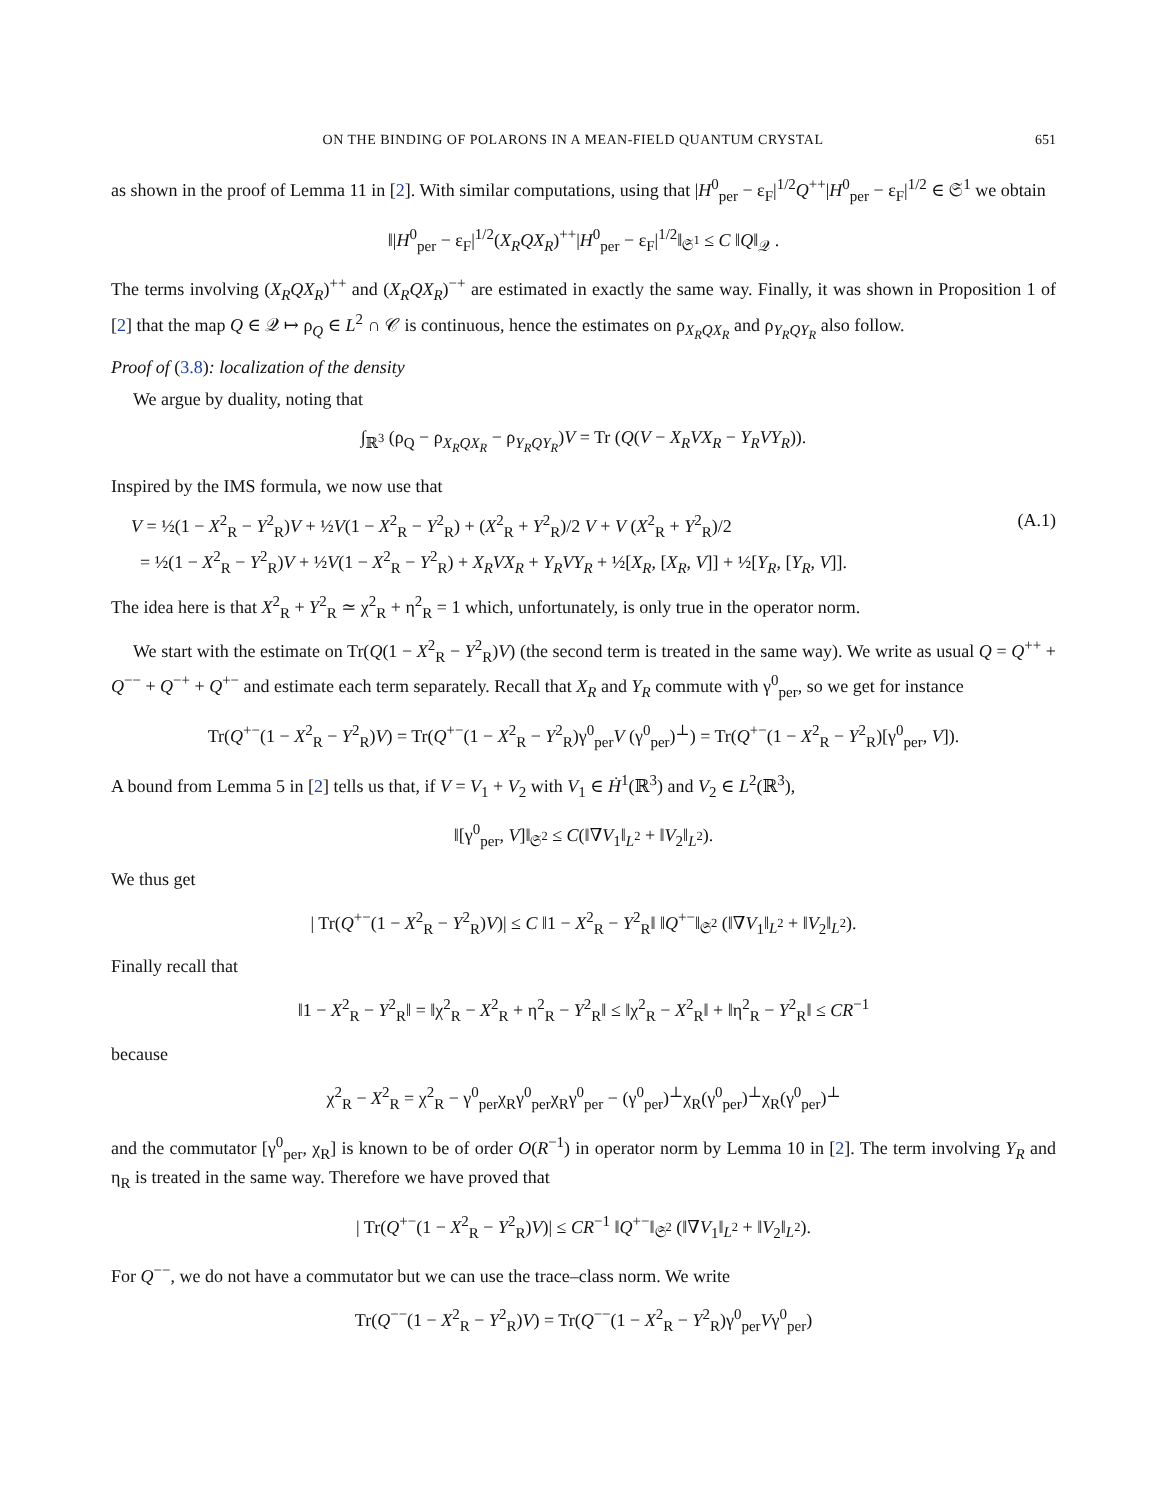ON THE BINDING OF POLARONS IN A MEAN-FIELD QUANTUM CRYSTAL 651
as shown in the proof of Lemma 11 in [2]. With similar computations, using that |H<sup>0</sup><sub>per</sub> − ε<sub>F</sub>|<sup>1/2</sup>Q<sup>++</sup>|H<sup>0</sup><sub>per</sub> − ε<sub>F</sub>|<sup>1/2</sup> ∈ 𝔖<sup>1</sup> we obtain
‖|H<sup>0</sup><sub>per</sub> − ε<sub>F</sub>|<sup>1/2</sup>(X<sub>R</sub>QX<sub>R</sub>)<sup>++</sup>|H<sup>0</sup><sub>per</sub> − ε<sub>F</sub>|<sup>1/2</sup>‖<sub>𝔖<sup>1</sup></sub> ≤ C ‖Q‖<sub>𝒬</sub> .
The terms involving (X<sub>R</sub>QX<sub>R</sub>)<sup>++</sup> and (X<sub>R</sub>QX<sub>R</sub>)<sup>−+</sup> are estimated in exactly the same way. Finally, it was shown in Proposition 1 of [2] that the map Q ∈ 𝒬 ↦ ρ<sub>Q</sub> ∈ L<sup>2</sup> ∩ 𝒞 is continuous, hence the estimates on ρ<sub>X<sub>R</sub>QX<sub>R</sub></sub> and ρ<sub>Y<sub>R</sub>QY<sub>R</sub></sub> also follow.
Proof of (3.8): localization of the density
We argue by duality, noting that
∫<sub>ℝ<sup>3</sup></sub> (ρ<sub>Q</sub> − ρ<sub>X<sub>R</sub>QX<sub>R</sub></sub> − ρ<sub>Y<sub>R</sub>QY<sub>R</sub></sub>)V = Tr (Q(V − X<sub>R</sub>VX<sub>R</sub> − Y<sub>R</sub>VY<sub>R</sub>)).
Inspired by the IMS formula, we now use that
V = ½(1 − X<sup>2</sup><sub>R</sub> − Y<sup>2</sup><sub>R</sub>)V + ½V(1 − X<sup>2</sup><sub>R</sub> − Y<sup>2</sup><sub>R</sub>) + (X<sup>2</sup><sub>R</sub> + Y<sup>2</sup><sub>R</sub>)/2 V + V (X<sup>2</sup><sub>R</sub> + Y<sup>2</sup><sub>R</sub>)/2
= ½(1 − X<sup>2</sup><sub>R</sub> − Y<sup>2</sup><sub>R</sub>)V + ½V(1 − X<sup>2</sup><sub>R</sub> − Y<sup>2</sup><sub>R</sub>) + X<sub>R</sub>VX<sub>R</sub> + Y<sub>R</sub>VY<sub>R</sub> + ½[X<sub>R</sub>, [X<sub>R</sub>, V]] + ½[Y<sub>R</sub>, [Y<sub>R</sub>, V]]. (A.1)
The idea here is that X<sup>2</sup><sub>R</sub> + Y<sup>2</sup><sub>R</sub> ≃ χ<sup>2</sup><sub>R</sub> + η<sup>2</sup><sub>R</sub> = 1 which, unfortunately, is only true in the operator norm.
We start with the estimate on Tr(Q(1 − X<sup>2</sup><sub>R</sub> − Y<sup>2</sup><sub>R</sub>)V) (the second term is treated in the same way). We write as usual Q = Q<sup>++</sup> + Q<sup>−−</sup> + Q<sup>−+</sup> + Q<sup>+−</sup> and estimate each term separately. Recall that X<sub>R</sub> and Y<sub>R</sub> commute with γ<sup>0</sup><sub>per</sub>, so we get for instance
Tr(Q<sup>+−</sup>(1 − X<sup>2</sup><sub>R</sub> − Y<sup>2</sup><sub>R</sub>)V) = Tr(Q<sup>+−</sup>(1 − X<sup>2</sup><sub>R</sub> − Y<sup>2</sup><sub>R</sub>)γ<sup>0</sup><sub>per</sub>V (γ<sup>0</sup><sub>per</sub>)<sup>⊥</sup>) = Tr(Q<sup>+−</sup>(1 − X<sup>2</sup><sub>R</sub> − Y<sup>2</sup><sub>R</sub>)[γ<sup>0</sup><sub>per</sub>, V]).
A bound from Lemma 5 in [2] tells us that, if V = V<sub>1</sub> + V<sub>2</sub> with V<sub>1</sub> ∈ Ḣ<sup>1</sup>(ℝ<sup>3</sup>) and V<sub>2</sub> ∈ L<sup>2</sup>(ℝ<sup>3</sup>),
‖[γ<sup>0</sup><sub>per</sub>, V]‖<sub>𝔖<sup>2</sup></sub> ≤ C(‖∇V<sub>1</sub>‖<sub>L<sup>2</sup></sub> + ‖V<sub>2</sub>‖<sub>L<sup>2</sup></sub>).
We thus get
| Tr(Q<sup>+−</sup>(1 − X<sup>2</sup><sub>R</sub> − Y<sup>2</sup><sub>R</sub>)V)| ≤ C ‖1 − X<sup>2</sup><sub>R</sub> − Y<sup>2</sup><sub>R</sub>‖ ‖Q<sup>+−</sup>‖<sub>𝔖<sup>2</sup></sub> (‖∇V<sub>1</sub>‖<sub>L<sup>2</sup></sub> + ‖V<sub>2</sub>‖<sub>L<sup>2</sup></sub>).
Finally recall that
‖1 − X<sup>2</sup><sub>R</sub> − Y<sup>2</sup><sub>R</sub>‖ = ‖χ<sup>2</sup><sub>R</sub> − X<sup>2</sup><sub>R</sub> + η<sup>2</sup><sub>R</sub> − Y<sup>2</sup><sub>R</sub>‖ ≤ ‖χ<sup>2</sup><sub>R</sub> − X<sup>2</sup><sub>R</sub>‖ + ‖η<sup>2</sup><sub>R</sub> − Y<sup>2</sup><sub>R</sub>‖ ≤ CR<sup>−1</sup>
because
χ<sup>2</sup><sub>R</sub> − X<sup>2</sup><sub>R</sub> = χ<sup>2</sup><sub>R</sub> − γ<sup>0</sup><sub>per</sub>χ<sub>R</sub>γ<sup>0</sup><sub>per</sub>χ<sub>R</sub>γ<sup>0</sup><sub>per</sub> − (γ<sup>0</sup><sub>per</sub>)<sup>⊥</sup>χ<sub>R</sub>(γ<sup>0</sup><sub>per</sub>)<sup>⊥</sup>χ<sub>R</sub>(γ<sup>0</sup><sub>per</sub>)<sup>⊥</sup>
and the commutator [γ<sup>0</sup><sub>per</sub>, χ<sub>R</sub>] is known to be of order O(R<sup>−1</sup>) in operator norm by Lemma 10 in [2]. The term involving Y<sub>R</sub> and η<sub>R</sub> is treated in the same way. Therefore we have proved that
| Tr(Q<sup>+−</sup>(1 − X<sup>2</sup><sub>R</sub> − Y<sup>2</sup><sub>R</sub>)V)| ≤ CR<sup>−1</sup> ‖Q<sup>+−</sup>‖<sub>𝔖<sup>2</sup></sub> (‖∇V<sub>1</sub>‖<sub>L<sup>2</sup></sub> + ‖V<sub>2</sub>‖<sub>L<sup>2</sup></sub>).
For Q<sup>−−</sup>, we do not have a commutator but we can use the trace–class norm. We write
Tr(Q<sup>−−</sup>(1 − X<sup>2</sup><sub>R</sub> − Y<sup>2</sup><sub>R</sub>)V) = Tr(Q<sup>−−</sup>(1 − X<sup>2</sup><sub>R</sub> − Y<sup>2</sup><sub>R</sub>)γ<sup>0</sup><sub>per</sub>Vγ<sup>0</sup><sub>per</sub>)